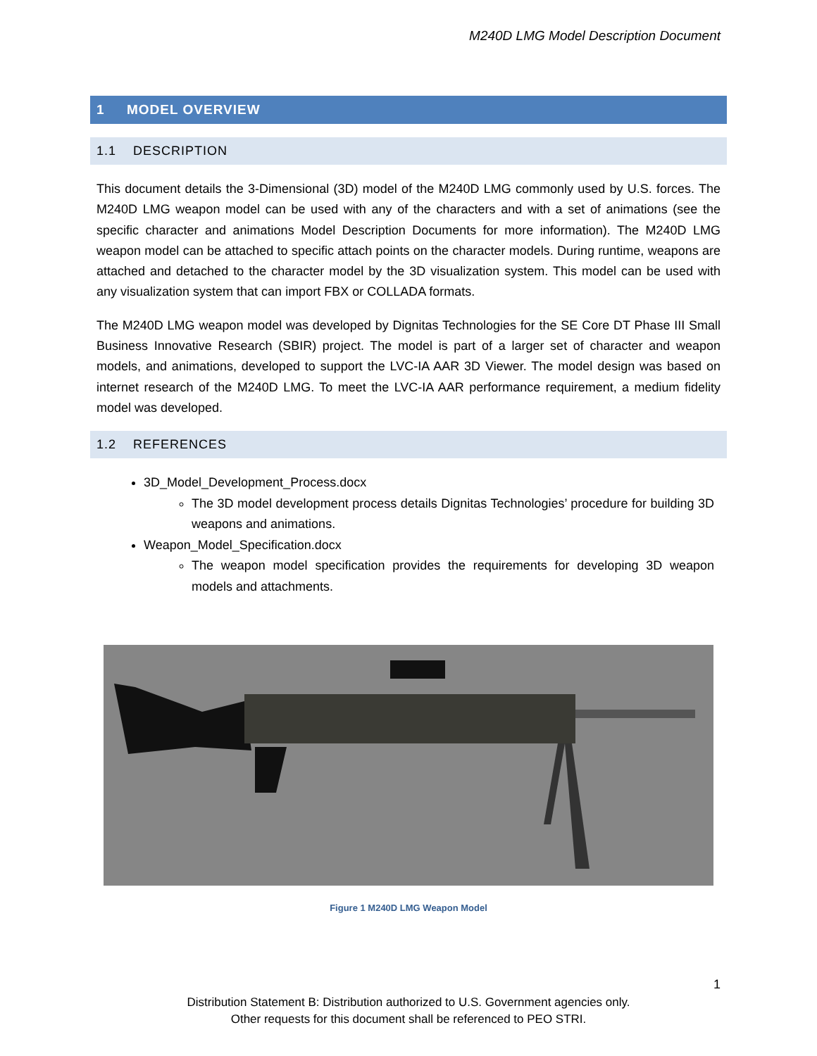M240D LMG Model Description Document
1 MODEL OVERVIEW
1.1 DESCRIPTION
This document details the 3-Dimensional (3D) model of the M240D LMG commonly used by U.S. forces. The M240D LMG weapon model can be used with any of the characters and with a set of animations (see the specific character and animations Model Description Documents for more information). The M240D LMG weapon model can be attached to specific attach points on the character models. During runtime, weapons are attached and detached to the character model by the 3D visualization system. This model can be used with any visualization system that can import FBX or COLLADA formats.
The M240D LMG weapon model was developed by Dignitas Technologies for the SE Core DT Phase III Small Business Innovative Research (SBIR) project. The model is part of a larger set of character and weapon models, and animations, developed to support the LVC-IA AAR 3D Viewer. The model design was based on internet research of the M240D LMG. To meet the LVC-IA AAR performance requirement, a medium fidelity model was developed.
1.2 REFERENCES
3D_Model_Development_Process.docx
The 3D model development process details Dignitas Technologies’ procedure for building 3D weapons and animations.
Weapon_Model_Specification.docx
The weapon model specification provides the requirements for developing 3D weapon models and attachments.
Figure 1 M240D LMG Weapon Model
1
Distribution Statement B: Distribution authorized to U.S. Government agencies only.
Other requests for this document shall be referenced to PEO STRI.